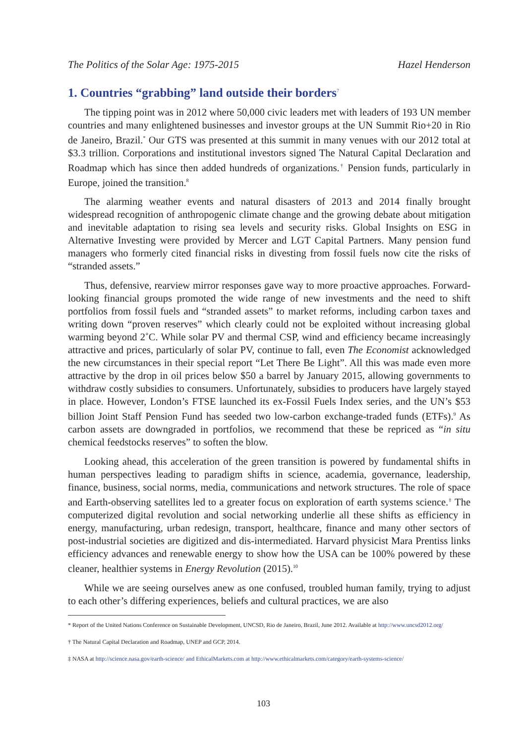The Politics of the Solar Age: 1975-2015 Hazel Henderson
1. Countries “grabbing” land outside their borders<sup>7</sup>
The tipping point was in 2012 where 50,000 civic leaders met with leaders of 193 UN member countries and many enlightened businesses and investor groups at the UN Summit Rio+20 in Rio de Janeiro, Brazil.<sup>*</sup> Our GTS was presented at this summit in many venues with our 2012 total at $3.3 trillion. Corporations and institutional investors signed The Natural Capital Declaration and Roadmap which has since then added hundreds of organizations.<sup>†</sup> Pension funds, particularly in Europe, joined the transition.<sup>8</sup>
The alarming weather events and natural disasters of 2013 and 2014 finally brought widespread recognition of anthropogenic climate change and the growing debate about mitigation and inevitable adaptation to rising sea levels and security risks. Global Insights on ESG in Alternative Investing were provided by Mercer and LGT Capital Partners. Many pension fund managers who formerly cited financial risks in divesting from fossil fuels now cite the risks of “stranded assets.”
Thus, defensive, rearview mirror responses gave way to more proactive approaches. Forward-looking financial groups promoted the wide range of new investments and the need to shift portfolios from fossil fuels and “stranded assets” to market reforms, including carbon taxes and writing down “proven reserves” which clearly could not be exploited without increasing global warming beyond 2˚C. While solar PV and thermal CSP, wind and efficiency became increasingly attractive and prices, particularly of solar PV, continue to fall, even The Economist acknowledged the new circumstances in their special report “Let There Be Light”. All this was made even more attractive by the drop in oil prices below $50 a barrel by January 2015, allowing governments to withdraw costly subsidies to consumers. Unfortunately, subsidies to producers have largely stayed in place. However, London’s FTSE launched its ex-Fossil Fuels Index series, and the UN’s $53 billion Joint Staff Pension Fund has seeded two low-carbon exchange-traded funds (ETFs).<sup>9</sup> As carbon assets are downgraded in portfolios, we recommend that these be repriced as “in situ chemical feedstocks reserves” to soften the blow.
Looking ahead, this acceleration of the green transition is powered by fundamental shifts in human perspectives leading to paradigm shifts in science, academia, governance, leadership, finance, business, social norms, media, communications and network structures. The role of space and Earth-observing satellites led to a greater focus on exploration of earth systems science.<sup>‡</sup> The computerized digital revolution and social networking underlie all these shifts as efficiency in energy, manufacturing, urban redesign, transport, healthcare, finance and many other sectors of post-industrial societies are digitized and dis-intermediated. Harvard physicist Mara Prentiss links efficiency advances and renewable energy to show how the USA can be 100% powered by these cleaner, healthier systems in Energy Revolution (2015).<sup>10</sup>
While we are seeing ourselves anew as one confused, troubled human family, trying to adjust to each other’s differing experiences, beliefs and cultural practices, we are also
* Report of the United Nations Conference on Sustainable Development, UNCSD, Rio de Janeiro, Brazil, June 2012. Available at http://www.uncsd2012.org/
† The Natural Capital Declaration and Roadmap, UNEP and GCP, 2014.
‡ NASA at http://science.nasa.gov/earth-science/ and EthicalMarkets.com at http://www.ethicalmarkets.com/category/earth-systems-science/
103